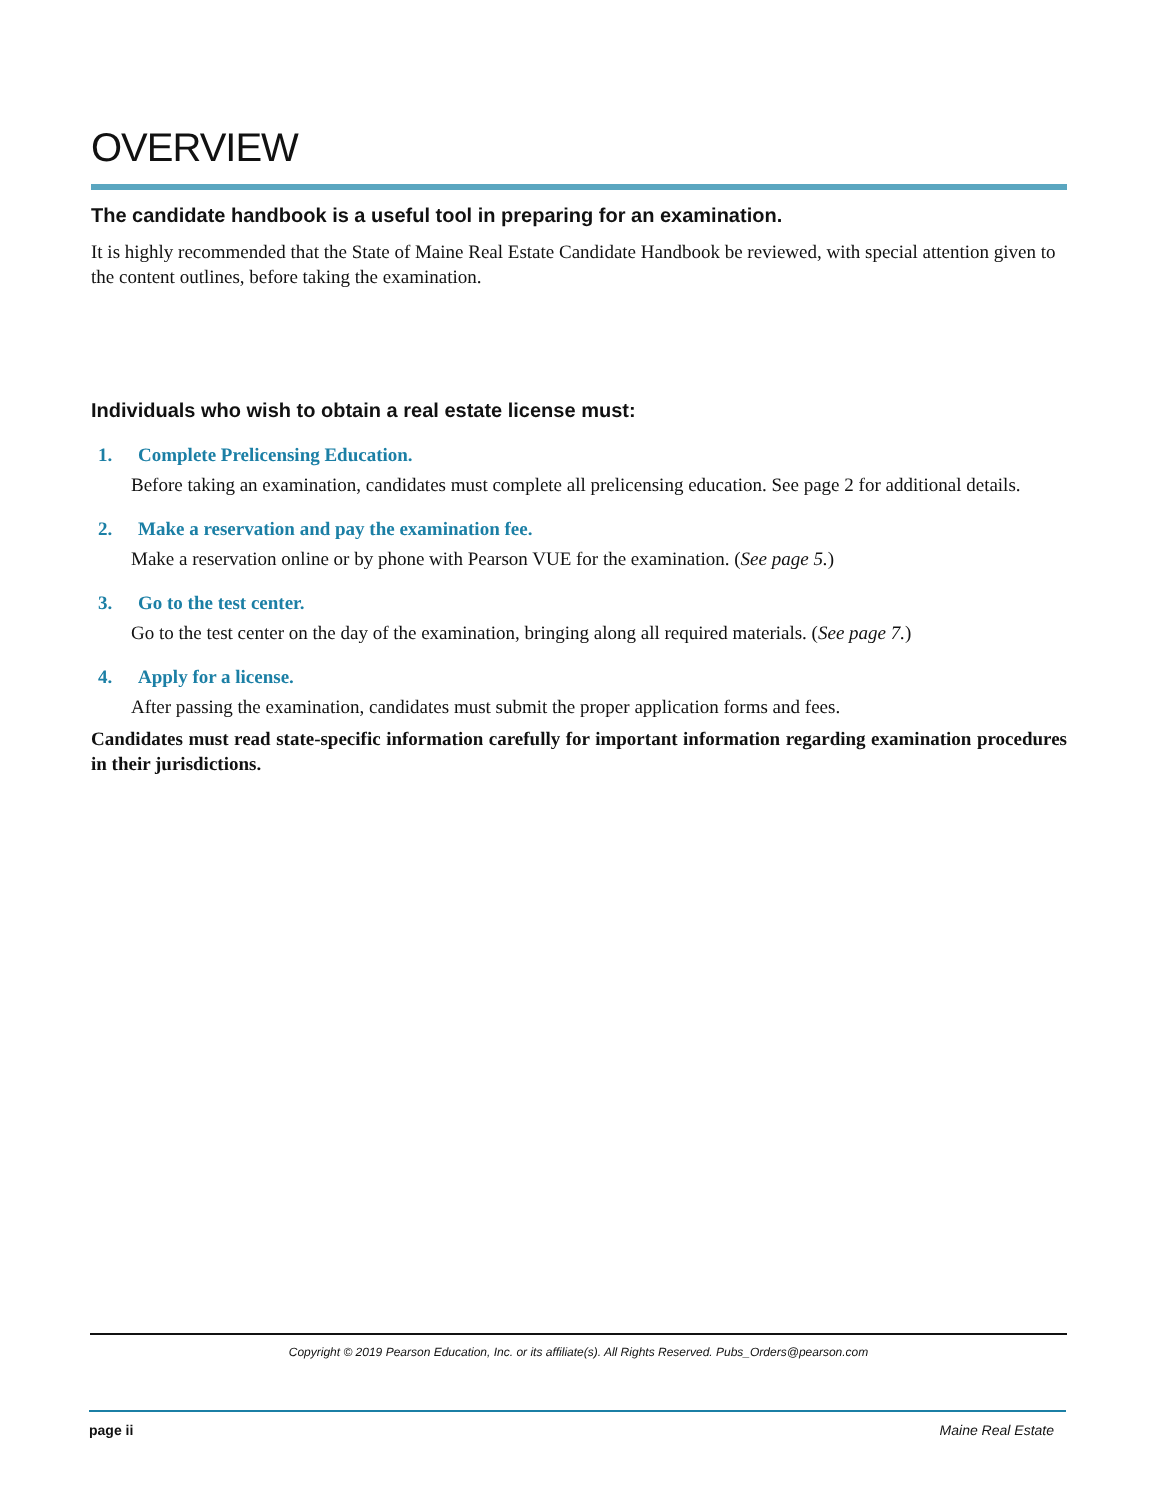OVERVIEW
The candidate handbook is a useful tool in preparing for an examination.
It is highly recommended that the State of Maine Real Estate Candidate Handbook be reviewed, with special attention given to the content outlines, before taking the examination.
Individuals who wish to obtain a real estate license must:
1. Complete Prelicensing Education.
Before taking an examination, candidates must complete all prelicensing education. See page 2 for additional details.
2. Make a reservation and pay the examination fee.
Make a reservation online or by phone with Pearson VUE for the examination. (See page 5.)
3. Go to the test center.
Go to the test center on the day of the examination, bringing along all required materials. (See page 7.)
4. Apply for a license.
After passing the examination, candidates must submit the proper application forms and fees.
Candidates must read state-specific information carefully for important information regarding examination procedures in their jurisdictions.
Copyright © 2019 Pearson Education, Inc. or its affiliate(s). All Rights Reserved. Pubs_Orders@pearson.com
page ii Maine Real Estate